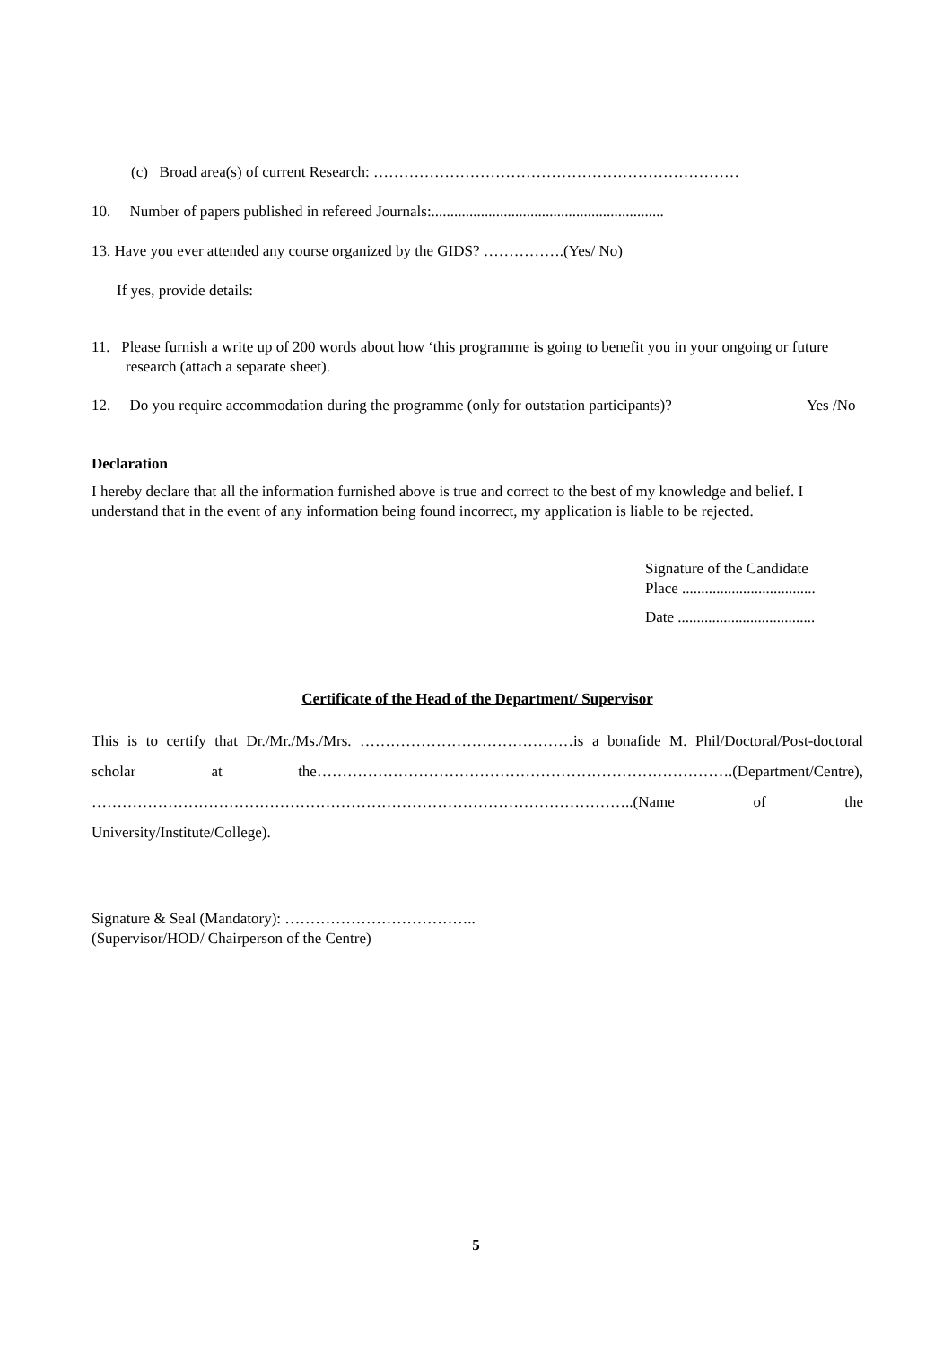(c) Broad area(s) of current Research: ………………………………………………………………
10. Number of papers published in refereed Journals:.............................................................
13. Have you ever attended any course organized by the GIDS? …………….(Yes/ No)
If yes, provide details:
11. Please furnish a write up of 200 words about how ‘this programme is going to benefit you in your ongoing or future research (attach a separate sheet).
12. Do you require accommodation during the programme (only for outstation participants)? Yes /No
Declaration
I hereby declare that all the information furnished above is true and correct to the best of my knowledge and belief. I understand that in the event of any information being found incorrect, my application is liable to be rejected.
Signature of the Candidate
Place ...................................
Date ....................................
Certificate of the Head of the Department/ Supervisor
This is to certify that Dr./Mr./Ms./Mrs. ……………………………………is a bonafide M. Phil/Doctoral/Post-doctoral scholar at the……………………………………………………………………….(Department/Centre), ……………………………………………………………………………………………..(Name of the University/Institute/College).
Signature & Seal (Mandatory): ………………………………..
(Supervisor/HOD/ Chairperson of the Centre)
5